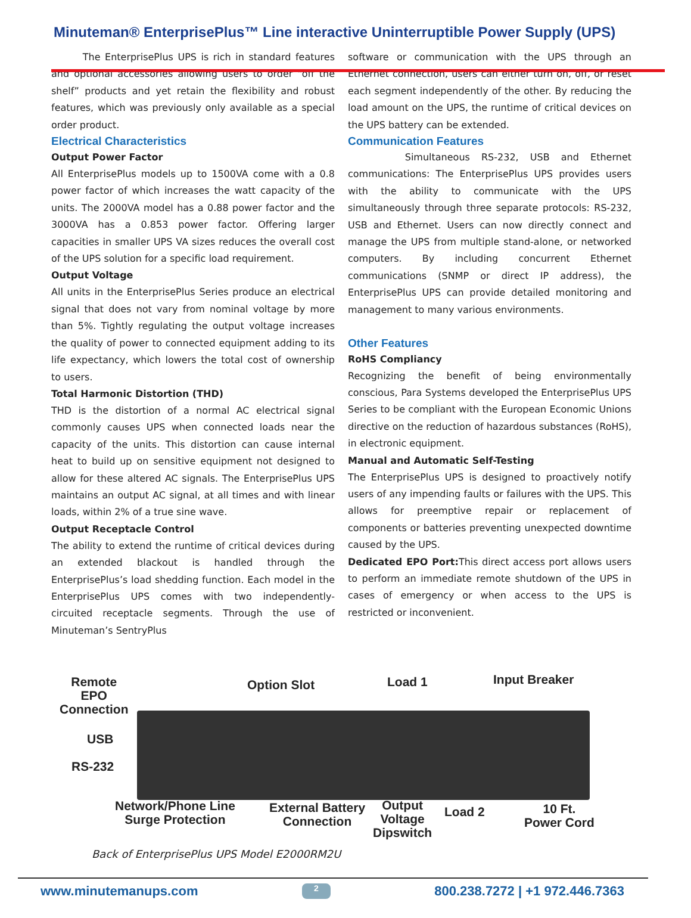Minuteman® EnterprisePlus™ Line interactive Uninterruptible Power Supply (UPS)
The EnterprisePlus UPS is rich in standard features and optional accessories allowing users to order “off the shelf” products and yet retain the flexibility and robust features, which was previously only available as a special order product.
Electrical Characteristics
Output Power Factor
All EnterprisePlus models up to 1500VA come with a 0.8 power factor of which increases the watt capacity of the units. The 2000VA model has a 0.88 power factor and the 3000VA has a 0.853 power factor. Offering larger capacities in smaller UPS VA sizes reduces the overall cost of the UPS solution for a specific load requirement.
Output Voltage
All units in the EnterprisePlus Series produce an electrical signal that does not vary from nominal voltage by more than 5%. Tightly regulating the output voltage increases the quality of power to connected equipment adding to its life expectancy, which lowers the total cost of ownership to users.
Total Harmonic Distortion (THD)
THD is the distortion of a normal AC electrical signal commonly causes UPS when connected loads near the capacity of the units. This distortion can cause internal heat to build up on sensitive equipment not designed to allow for these altered AC signals. The EnterprisePlus UPS maintains an output AC signal, at all times and with linear loads, within 2% of a true sine wave.
Output Receptacle Control
The ability to extend the runtime of critical devices during an extended blackout is handled through the EnterprisePlus’s load shedding function. Each model in the EnterprisePlus UPS comes with two independently-circuited receptacle segments. Through the use of Minuteman’s SentryPlus
software or communication with the UPS through an Ethernet connection, users can either turn on, off, or reset each segment independently of the other. By reducing the load amount on the UPS, the runtime of critical devices on the UPS battery can be extended.
Communication Features
Simultaneous RS-232, USB and Ethernet communications: The EnterprisePlus UPS provides users with the ability to communicate with the UPS simultaneously through three separate protocols: RS-232, USB and Ethernet. Users can now directly connect and manage the UPS from multiple stand-alone, or networked computers. By including concurrent Ethernet communications (SNMP or direct IP address), the EnterprisePlus UPS can provide detailed monitoring and management to many various environments.
Other Features
RoHS Compliancy
Recognizing the benefit of being environmentally conscious, Para Systems developed the EnterprisePlus UPS Series to be compliant with the European Economic Unions directive on the reduction of hazardous substances (RoHS), in electronic equipment.
Manual and Automatic Self-Testing
The EnterprisePlus UPS is designed to proactively notify users of any impending faults or failures with the UPS. This allows for preemptive repair or replacement of components or batteries preventing unexpected downtime caused by the UPS.
Dedicated EPO Port: This direct access port allows users to perform an immediate remote shutdown of the UPS in cases of emergency or when access to the UPS is restricted or inconvenient.
Remote
EPO
Connection
Option Slot Load 1 Input Breaker
USB
RS-232
Network/Phone Line
Surge Protection
External Battery
Connection
Output
Voltage
Dipswitch
Load 2
10 Ft.
Power Cord
Back of EnterprisePlus UPS Model E2000RM2U
www.minutemanups.com 2 800.238.7272 | +1 972.446.7363